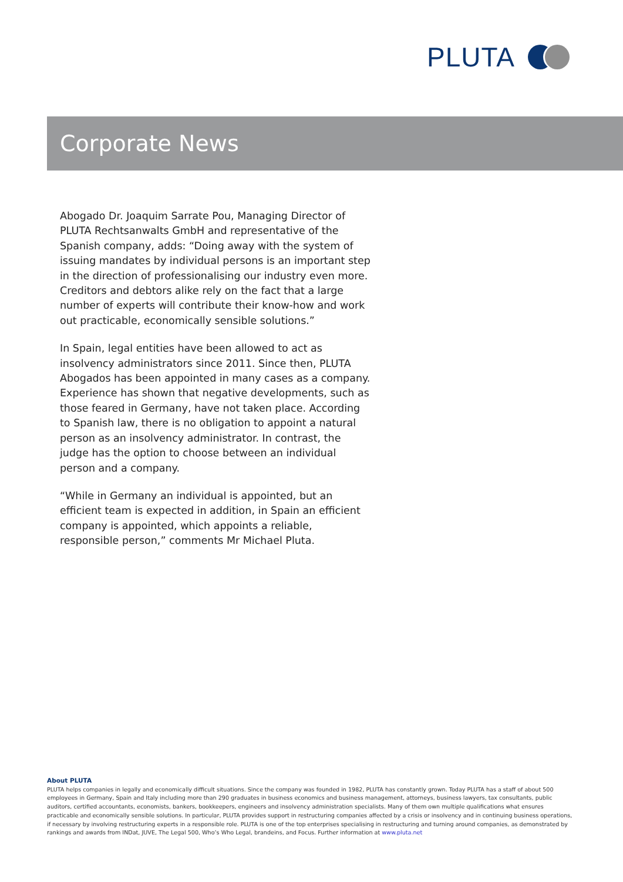PLUTA
Corporate News
Abogado Dr. Joaquim Sarrate Pou, Managing Director of PLUTA Rechtsanwalts GmbH and representative of the Spanish company, adds: “Doing away with the system of issuing mandates by individual persons is an important step in the direction of professionalising our industry even more. Creditors and debtors alike rely on the fact that a large number of experts will contribute their know-how and work out practicable, economically sensible solutions.”
In Spain, legal entities have been allowed to act as insolvency administrators since 2011. Since then, PLUTA Abogados has been appointed in many cases as a company. Experience has shown that negative developments, such as those feared in Germany, have not taken place. According to Spanish law, there is no obligation to appoint a natural person as an insolvency administrator. In contrast, the judge has the option to choose between an individual person and a company.
“While in Germany an individual is appointed, but an efficient team is expected in addition, in Spain an efficient company is appointed, which appoints a reliable, responsible person,” comments Mr Michael Pluta.
About PLUTA
PLUTA helps companies in legally and economically difficult situations. Since the company was founded in 1982, PLUTA has constantly grown. Today PLUTA has a staff of about 500 employees in Germany, Spain and Italy including more than 290 graduates in business economics and business management, attorneys, business lawyers, tax consultants, public auditors, certified accountants, economists, bankers, bookkeepers, engineers and insolvency administration specialists. Many of them own multiple qualifications what ensures practicable and economically sensible solutions. In particular, PLUTA provides support in restructuring companies affected by a crisis or insolvency and in continuing business operations, if necessary by involving restructuring experts in a responsible role. PLUTA is one of the top enterprises specialising in restructuring and turning around companies, as demonstrated by rankings and awards from INDat, JUVE, The Legal 500, Who’s Who Legal, brandeins, and Focus. Further information at www.pluta.net